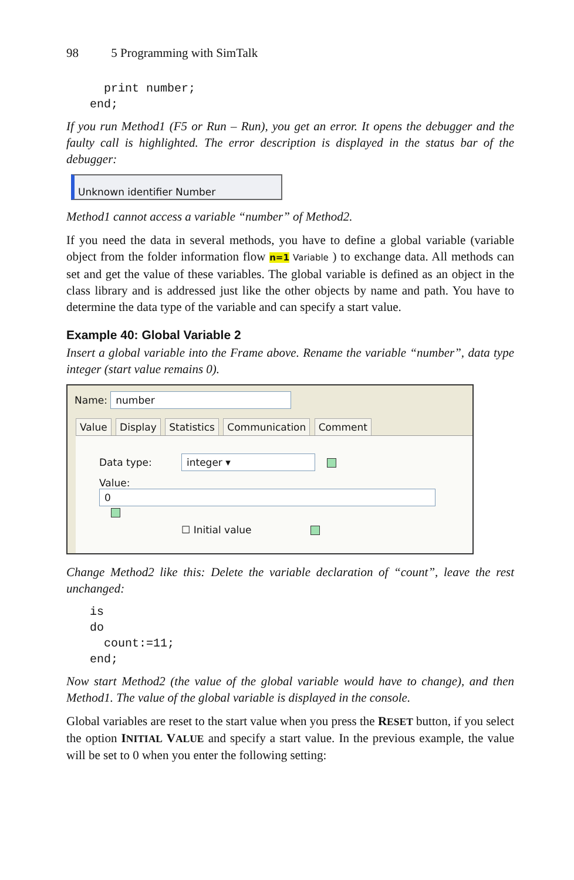98 5 Programming with SimTalk
  print number;
end;
If you run Method1 (F5 or Run – Run), you get an error. It opens the debugger and the faulty call is highlighted. The error description is displayed in the status bar of the debugger:
Unknown identifier Number
Method1 cannot access a variable “number” of Method2.
If you need the data in several methods, you have to define a global variable (variable object from the folder information flow n=1 Variable ) to exchange data. All methods can set and get the value of these variables. The global variable is defined as an object in the class library and is addressed just like the other objects by name and path. You have to determine the data type of the variable and can specify a start value.
Example 40: Global Variable 2
Insert a global variable into the Frame above. Rename the variable “number”, data type integer (start value remains 0).
Name: number
Value Display Statistics Communication Comment
Data type: integer ▾
Value: 0
☐ Initial value
Change Method2 like this: Delete the variable declaration of “count”, leave the rest unchanged:
is
do
  count:=11;
end;
Now start Method2 (the value of the global variable would have to change), and then Method1. The value of the global variable is displayed in the console.
Global variables are reset to the start value when you press the RESET button, if you select the option INITIAL VALUE and specify a start value. In the previous example, the value will be set to 0 when you enter the following setting: